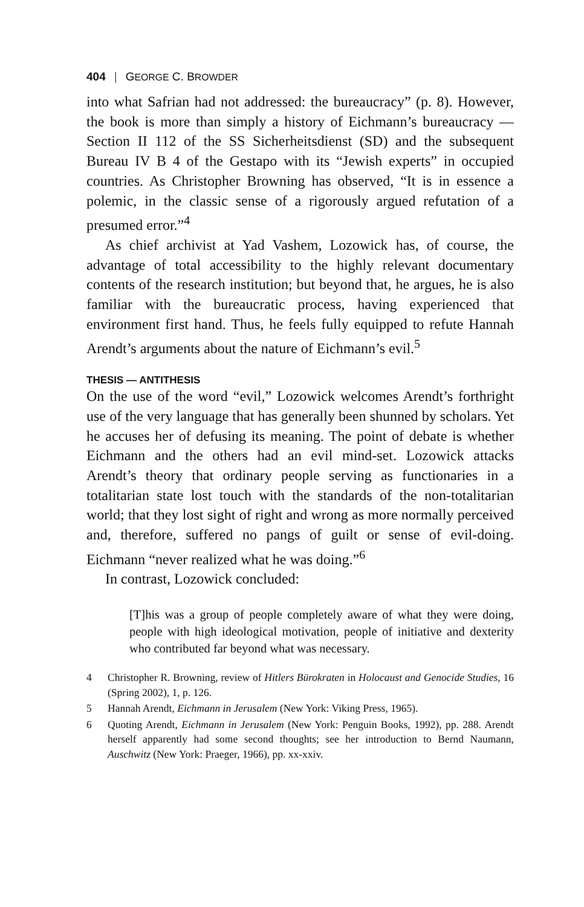404 | GEORGE C. BROWDER
into what Safrian had not addressed: the bureaucracy” (p. 8). However, the book is more than simply a history of Eichmann’s bureaucracy — Section II 112 of the SS Sicherheitsdienst (SD) and the subsequent Bureau IV B 4 of the Gestapo with its “Jewish experts” in occupied countries. As Christopher Browning has observed, “It is in essence a polemic, in the classic sense of a rigorously argued refutation of a presumed error.”<sup>4</sup>
As chief archivist at Yad Vashem, Lozowick has, of course, the advantage of total accessibility to the highly relevant documentary contents of the research institution; but beyond that, he argues, he is also familiar with the bureaucratic process, having experienced that environment first hand. Thus, he feels fully equipped to refute Hannah Arendt’s arguments about the nature of Eichmann’s evil.<sup>5</sup>
THESIS — ANTITHESIS
On the use of the word “evil,” Lozowick welcomes Arendt’s forthright use of the very language that has generally been shunned by scholars. Yet he accuses her of defusing its meaning. The point of debate is whether Eichmann and the others had an evil mind-set. Lozowick attacks Arendt’s theory that ordinary people serving as functionaries in a totalitarian state lost touch with the standards of the non-totalitarian world; that they lost sight of right and wrong as more normally perceived and, therefore, suffered no pangs of guilt or sense of evil-doing. Eichmann “never realized what he was doing.”<sup>6</sup>
In contrast, Lozowick concluded:
[T]his was a group of people completely aware of what they were doing, people with high ideological motivation, people of initiative and dexterity who contributed far beyond what was necessary.
4 Christopher R. Browning, review of Hitlers Bürokraten in Holocaust and Genocide Studies, 16 (Spring 2002), 1, p. 126.
5 Hannah Arendt, Eichmann in Jerusalem (New York: Viking Press, 1965).
6 Quoting Arendt, Eichmann in Jerusalem (New York: Penguin Books, 1992), pp. 288. Arendt herself apparently had some second thoughts; see her introduction to Bernd Naumann, Auschwitz (New York: Praeger, 1966), pp. xx-xxiv.